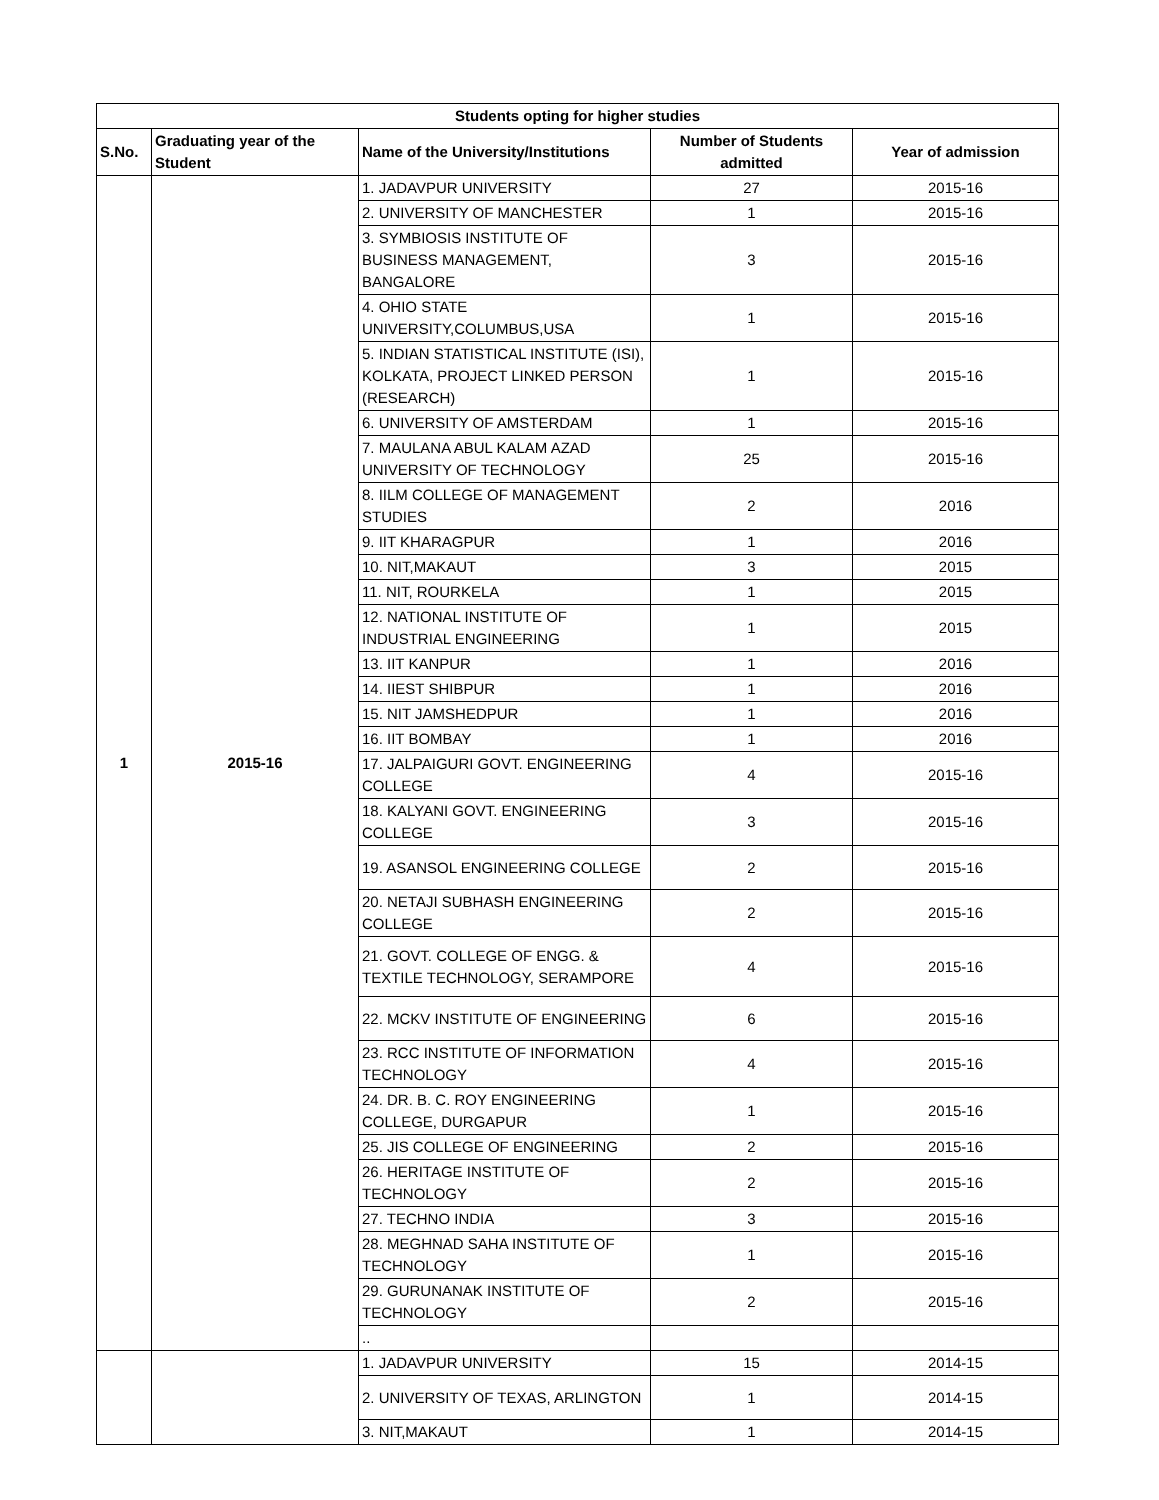| Students opting for higher studies | | | | |
| --- | --- | --- | --- | --- |
| S.No. | Graduating year of the Student | Name of the University/Institutions | Number of Students admitted | Year of admission |
| 1 | 2015-16 | 1. JADAVPUR UNIVERSITY | 27 | 2015-16 |
| | | 2. UNIVERSITY OF MANCHESTER | 1 | 2015-16 |
| | | 3. SYMBIOSIS INSTITUTE OF BUSINESS MANAGEMENT, BANGALORE | 3 | 2015-16 |
| | | 4. OHIO STATE UNIVERSITY,COLUMBUS,USA | 1 | 2015-16 |
| | | 5. INDIAN STATISTICAL INSTITUTE (ISI), KOLKATA, PROJECT LINKED PERSON (RESEARCH) | 1 | 2015-16 |
| | | 6. UNIVERSITY OF AMSTERDAM | 1 | 2015-16 |
| | | 7. MAULANA ABUL KALAM AZAD UNIVERSITY OF TECHNOLOGY | 25 | 2015-16 |
| | | 8. IILM COLLEGE OF MANAGEMENT STUDIES | 2 | 2016 |
| | | 9. IIT KHARAGPUR | 1 | 2016 |
| | | 10. NIT,MAKAUT | 3 | 2015 |
| | | 11. NIT, ROURKELA | 1 | 2015 |
| | | 12. NATIONAL INSTITUTE OF INDUSTRIAL ENGINEERING | 1 | 2015 |
| | | 13. IIT KANPUR | 1 | 2016 |
| | | 14. IIEST SHIBPUR | 1 | 2016 |
| | | 15. NIT JAMSHEDPUR | 1 | 2016 |
| | | 16. IIT BOMBAY | 1 | 2016 |
| | | 17. JALPAIGURI GOVT. ENGINEERING COLLEGE | 4 | 2015-16 |
| | | 18. KALYANI GOVT. ENGINEERING COLLEGE | 3 | 2015-16 |
| | | 19. ASANSOL ENGINEERING COLLEGE | 2 | 2015-16 |
| | | 20. NETAJI SUBHASH ENGINEERING COLLEGE | 2 | 2015-16 |
| | | 21. GOVT. COLLEGE OF ENGG. & TEXTILE TECHNOLOGY, SERAMPORE | 4 | 2015-16 |
| | | 22. MCKV INSTITUTE OF ENGINEERING | 6 | 2015-16 |
| | | 23. RCC INSTITUTE OF INFORMATION TECHNOLOGY | 4 | 2015-16 |
| | | 24. DR. B. C. ROY ENGINEERING COLLEGE, DURGAPUR | 1 | 2015-16 |
| | | 25. JIS COLLEGE OF ENGINEERING | 2 | 2015-16 |
| | | 26. HERITAGE INSTITUTE OF TECHNOLOGY | 2 | 2015-16 |
| | | 27. TECHNO INDIA | 3 | 2015-16 |
| | | 28. MEGHNAD SAHA INSTITUTE OF TECHNOLOGY | 1 | 2015-16 |
| | | 29. GURUNANAK INSTITUTE OF TECHNOLOGY | 2 | 2015-16 |
| | | .. | | |
| | | 1. JADAVPUR UNIVERSITY | 15 | 2014-15 |
| | | 2. UNIVERSITY OF TEXAS, ARLINGTON | 1 | 2014-15 |
| | | 3. NIT,MAKAUT | 1 | 2014-15 |